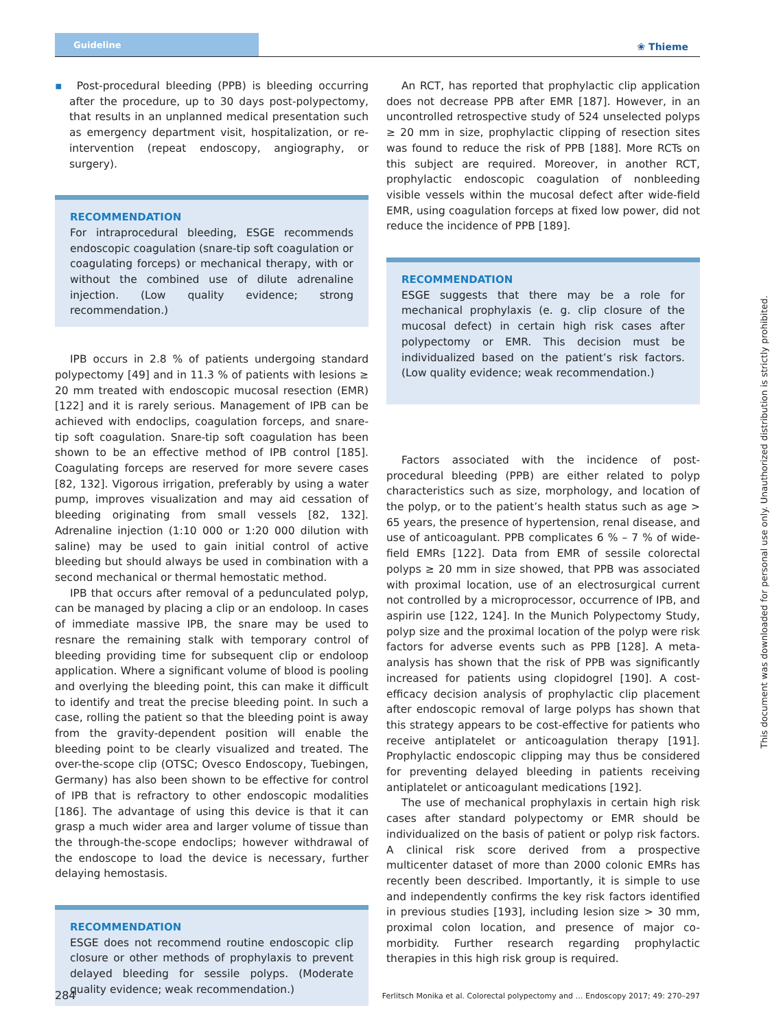Guideline ❀ Thieme
▪ Post-procedural bleeding (PPB) is bleeding occurring after the procedure, up to 30 days post-polypectomy, that results in an unplanned medical presentation such as emergency department visit, hospitalization, or re-intervention (repeat endoscopy, angiography, or surgery).
RECOMMENDATION
For intraprocedural bleeding, ESGE recommends endoscopic coagulation (snare-tip soft coagulation or coagulating forceps) or mechanical therapy, with or without the combined use of dilute adrenaline injection. (Low quality evidence; strong recommendation.)
IPB occurs in 2.8 % of patients undergoing standard polypectomy [49] and in 11.3 % of patients with lesions ≥ 20 mm treated with endoscopic mucosal resection (EMR) [122] and it is rarely serious. Management of IPB can be achieved with endoclips, coagulation forceps, and snare-tip soft coagulation. Snare-tip soft coagulation has been shown to be an effective method of IPB control [185]. Coagulating forceps are reserved for more severe cases [82, 132]. Vigorous irrigation, preferably by using a water pump, improves visualization and may aid cessation of bleeding originating from small vessels [82, 132]. Adrenaline injection (1:10 000 or 1:20 000 dilution with saline) may be used to gain initial control of active bleeding but should always be used in combination with a second mechanical or thermal hemostatic method.
IPB that occurs after removal of a pedunculated polyp, can be managed by placing a clip or an endoloop. In cases of immediate massive IPB, the snare may be used to resnare the remaining stalk with temporary control of bleeding providing time for subsequent clip or endoloop application. Where a significant volume of blood is pooling and overlying the bleeding point, this can make it difficult to identify and treat the precise bleeding point. In such a case, rolling the patient so that the bleeding point is away from the gravity-dependent position will enable the bleeding point to be clearly visualized and treated. The over-the-scope clip (OTSC; Ovesco Endoscopy, Tuebingen, Germany) has also been shown to be effective for control of IPB that is refractory to other endoscopic modalities [186]. The advantage of using this device is that it can grasp a much wider area and larger volume of tissue than the through-the-scope endoclips; however withdrawal of the endoscope to load the device is necessary, further delaying hemostasis.
RECOMMENDATION
ESGE does not recommend routine endoscopic clip closure or other methods of prophylaxis to prevent delayed bleeding for sessile polyps. (Moderate quality evidence; weak recommendation.)
An RCT, has reported that prophylactic clip application does not decrease PPB after EMR [187]. However, in an uncontrolled retrospective study of 524 unselected polyps ≥ 20 mm in size, prophylactic clipping of resection sites was found to reduce the risk of PPB [188]. More RCTs on this subject are required. Moreover, in another RCT, prophylactic endoscopic coagulation of nonbleeding visible vessels within the mucosal defect after wide-field EMR, using coagulation forceps at fixed low power, did not reduce the incidence of PPB [189].
RECOMMENDATION
ESGE suggests that there may be a role for mechanical prophylaxis (e. g. clip closure of the mucosal defect) in certain high risk cases after polypectomy or EMR. This decision must be individualized based on the patient’s risk factors. (Low quality evidence; weak recommendation.)
Factors associated with the incidence of post-procedural bleeding (PPB) are either related to polyp characteristics such as size, morphology, and location of the polyp, or to the patient’s health status such as age > 65 years, the presence of hypertension, renal disease, and use of anticoagulant. PPB complicates 6 % – 7 % of wide-field EMRs [122]. Data from EMR of sessile colorectal polyps ≥ 20 mm in size showed, that PPB was associated with proximal location, use of an electrosurgical current not controlled by a microprocessor, occurrence of IPB, and aspirin use [122, 124]. In the Munich Polypectomy Study, polyp size and the proximal location of the polyp were risk factors for adverse events such as PPB [128]. A meta-analysis has shown that the risk of PPB was significantly increased for patients using clopidogrel [190]. A cost-efficacy decision analysis of prophylactic clip placement after endoscopic removal of large polyps has shown that this strategy appears to be cost-effective for patients who receive antiplatelet or anticoagulation therapy [191]. Prophylactic endoscopic clipping may thus be considered for preventing delayed bleeding in patients receiving antiplatelet or anticoagulant medications [192].
The use of mechanical prophylaxis in certain high risk cases after standard polypectomy or EMR should be individualized on the basis of patient or polyp risk factors. A clinical risk score derived from a prospective multicenter dataset of more than 2000 colonic EMRs has recently been described. Importantly, it is simple to use and independently confirms the key risk factors identified in previous studies [193], including lesion size > 30 mm, proximal colon location, and presence of major co-morbidity. Further research regarding prophylactic therapies in this high risk group is required.
This document was downloaded for personal use only. Unauthorized distribution is strictly prohibited.
284 Ferlitsch Monika et al. Colorectal polypectomy and … Endoscopy 2017; 49: 270–297